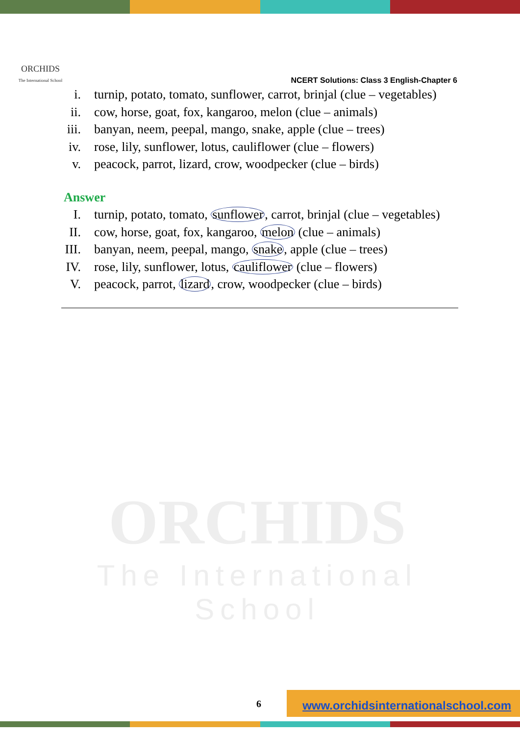ORCHIDS
The International School
NCERT Solutions: Class 3 English-Chapter 6
ORCHIDS
The International School
i. turnip, potato, tomato, sunflower, carrot, brinjal (clue – vegetables)
ii. cow, horse, goat, fox, kangaroo, melon (clue – animals)
iii. banyan, neem, peepal, mango, snake, apple (clue – trees)
iv. rose, lily, sunflower, lotus, cauliflower (clue – flowers)
v. peacock, parrot, lizard, crow, woodpecker (clue – birds)
Answer
I. turnip, potato, tomato, sunflower, carrot, brinjal (clue – vegetables)
II. cow, horse, goat, fox, kangaroo, melon (clue – animals)
III. banyan, neem, peepal, mango, snake, apple (clue – trees)
IV. rose, lily, sunflower, lotus, cauliflower (clue – flowers)
V. peacock, parrot, lizard, crow, woodpecker (clue – birds)
6
www.orchidsinternationalschool.com